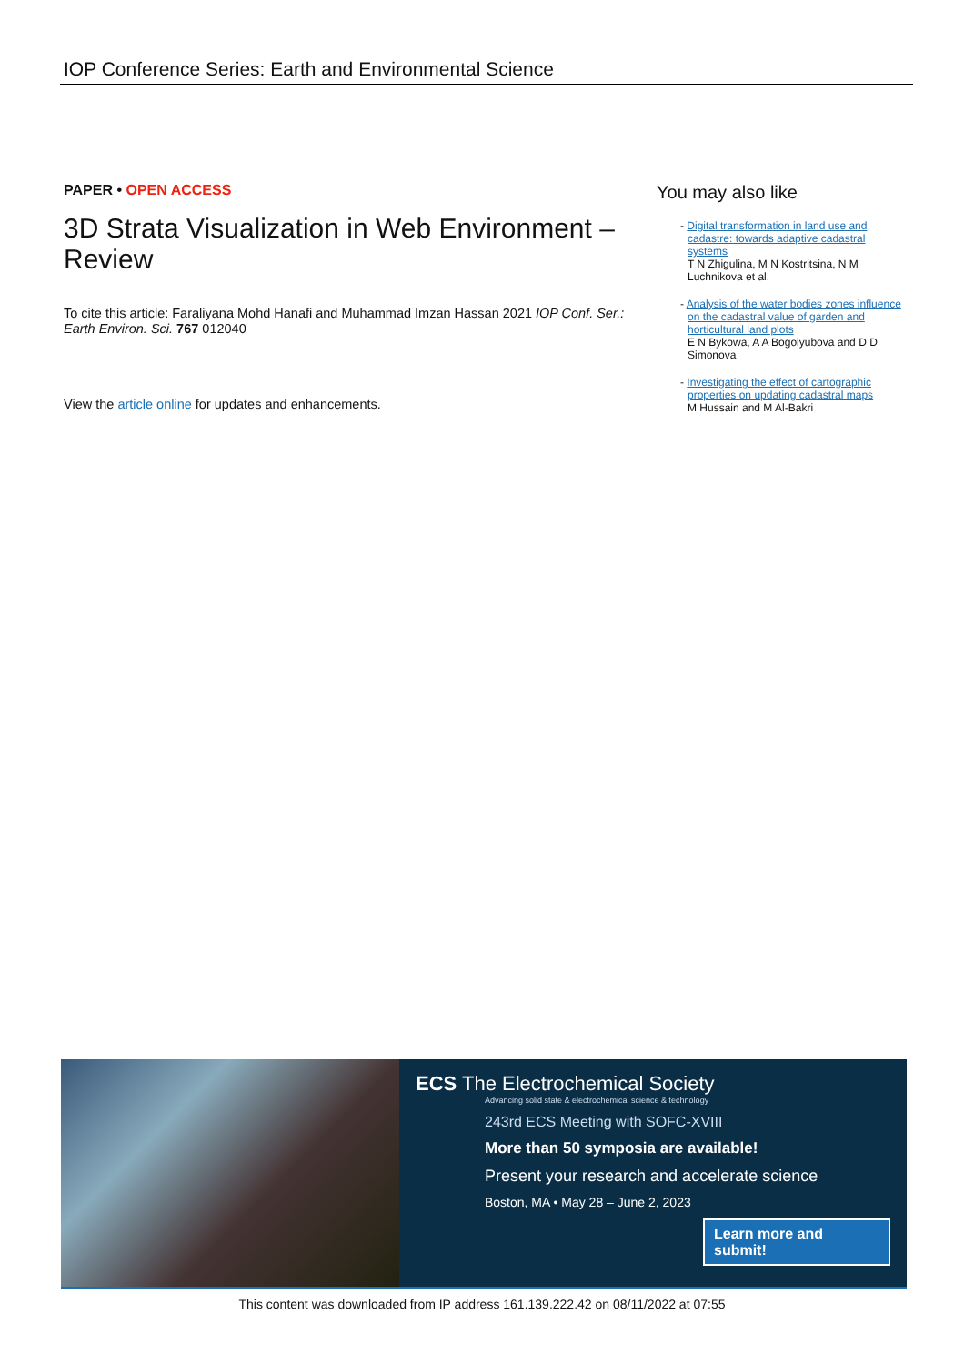IOP Conference Series: Earth and Environmental Science
PAPER • OPEN ACCESS
3D Strata Visualization in Web Environment – Review
To cite this article: Faraliyana Mohd Hanafi and Muhammad Imzan Hassan 2021 IOP Conf. Ser.: Earth Environ. Sci. 767 012040
View the article online for updates and enhancements.
You may also like
- Digital transformation in land use and cadastre: towards adaptive cadastral systems
T N Zhigulina, M N Kostritsina, N M Luchnikova et al.
- Analysis of the water bodies zones influence on the cadastral value of garden and horticultural land plots
E N Bykowa, A A Bogolyubova and D D Simonova
- Investigating the effect of cartographic properties on updating cadastral maps
M Hussain and M Al-Bakri
ECS The Electrochemical Society
Advancing solid state & electrochemical science & technology
243rd ECS Meeting with SOFC-XVIII
More than 50 symposia are available!
Present your research and accelerate science
Boston, MA • May 28 – June 2, 2023
Learn more and submit!
This content was downloaded from IP address 161.139.222.42 on 08/11/2022 at 07:55